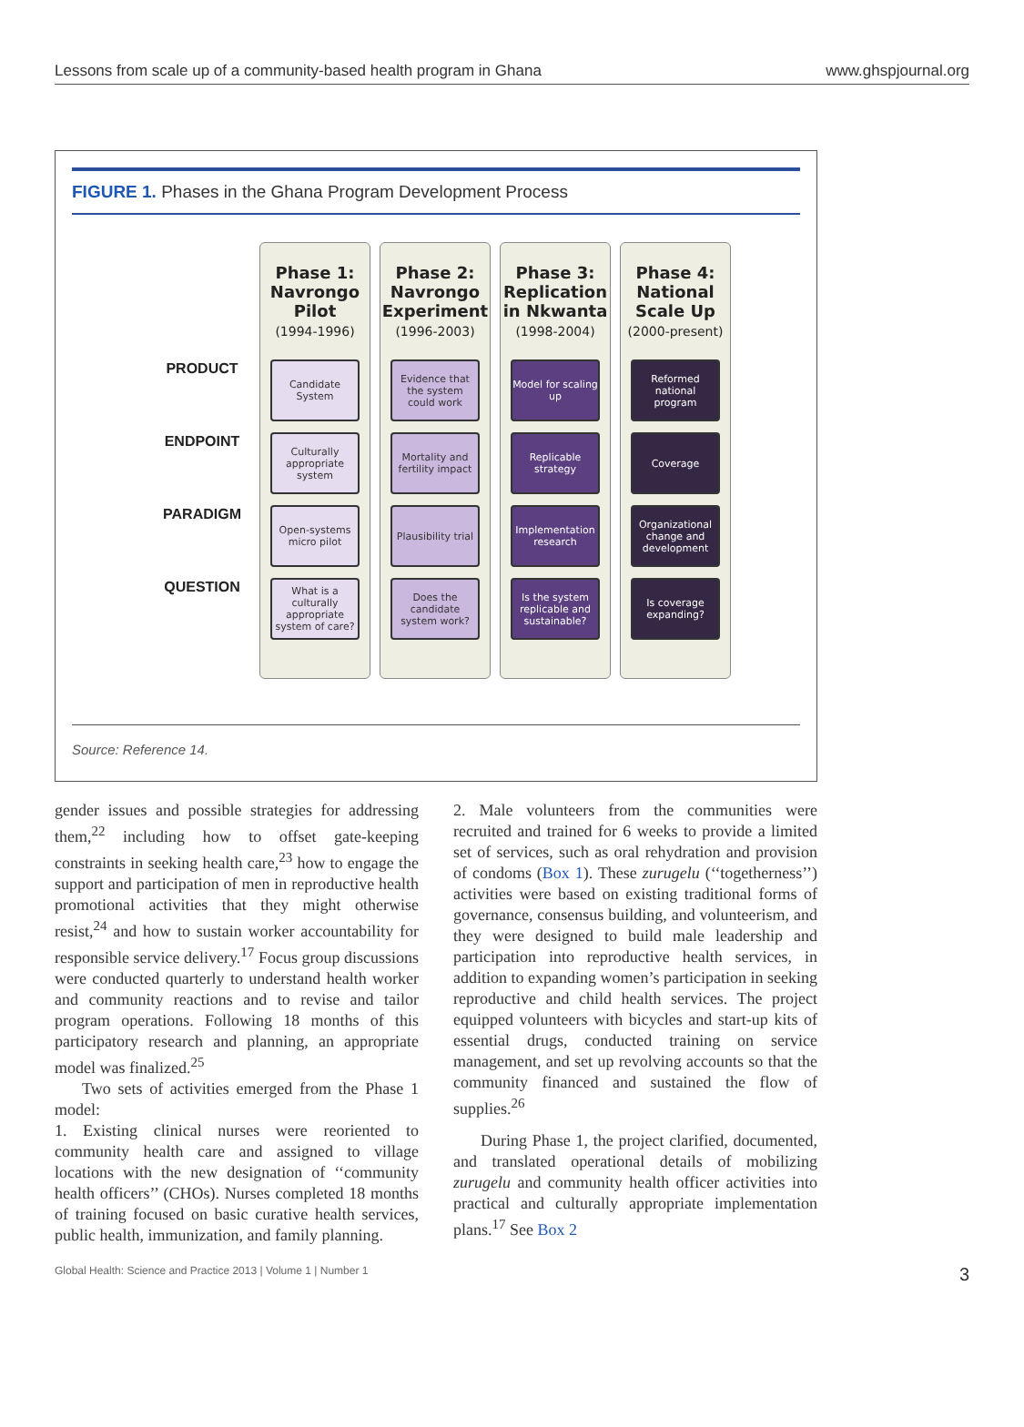Lessons from scale up of a community-based health program in Ghana www.ghspjournal.org
FIGURE 1. Phases in the Ghana Program Development Process
PRODUCT
ENDPOINT
PARADIGM
QUESTION
Phase 1: Navrongo Pilot
(1994-1996)
Candidate System
Culturally appropriate system
Open-systems micro pilot
What is a culturally appropriate system of care?
Phase 2: Navrongo Experiment
(1996-2003)
Evidence that the system could work
Mortality and fertility impact
Plausibility trial
Does the candidate system work?
Phase 3: Replication in Nkwanta
(1998-2004)
Model for scaling up
Replicable strategy
Implementation research
Is the system replicable and sustainable?
Phase 4: National Scale Up
(2000-present)
Reformed national program
Coverage
Organizational change and development
Is coverage expanding?
Source: Reference 14.
gender issues and possible strategies for addressing them,<sup>22</sup> including how to offset gate-keeping constraints in seeking health care,<sup>23</sup> how to engage the support and participation of men in reproductive health promotional activities that they might otherwise resist,<sup>24</sup> and how to sustain worker accountability for responsible service delivery.<sup>17</sup> Focus group discussions were conducted quarterly to understand health worker and community reactions and to revise and tailor program operations. Following 18 months of this participatory research and planning, an appropriate model was finalized.<sup>25</sup>
Two sets of activities emerged from the Phase 1 model:
1. Existing clinical nurses were reoriented to community health care and assigned to village locations with the new designation of ‘‘community health officers’’ (CHOs). Nurses completed 18 months of training focused on basic curative health services, public health, immunization, and family planning.
2. Male volunteers from the communities were recruited and trained for 6 weeks to provide a limited set of services, such as oral rehydration and provision of condoms (Box 1). These zurugelu (‘‘togetherness’’) activities were based on existing traditional forms of governance, consensus building, and volunteerism, and they were designed to build male leadership and participation into reproductive health services, in addition to expanding women’s participation in seeking reproductive and child health services. The project equipped volunteers with bicycles and start-up kits of essential drugs, conducted training on service management, and set up revolving accounts so that the community financed and sustained the flow of supplies.<sup>26</sup>
During Phase 1, the project clarified, documented, and translated operational details of mobilizing zurugelu and community health officer activities into practical and culturally appropriate implementation plans.<sup>17</sup> See Box 2
Global Health: Science and Practice 2013 | Volume 1 | Number 1 3